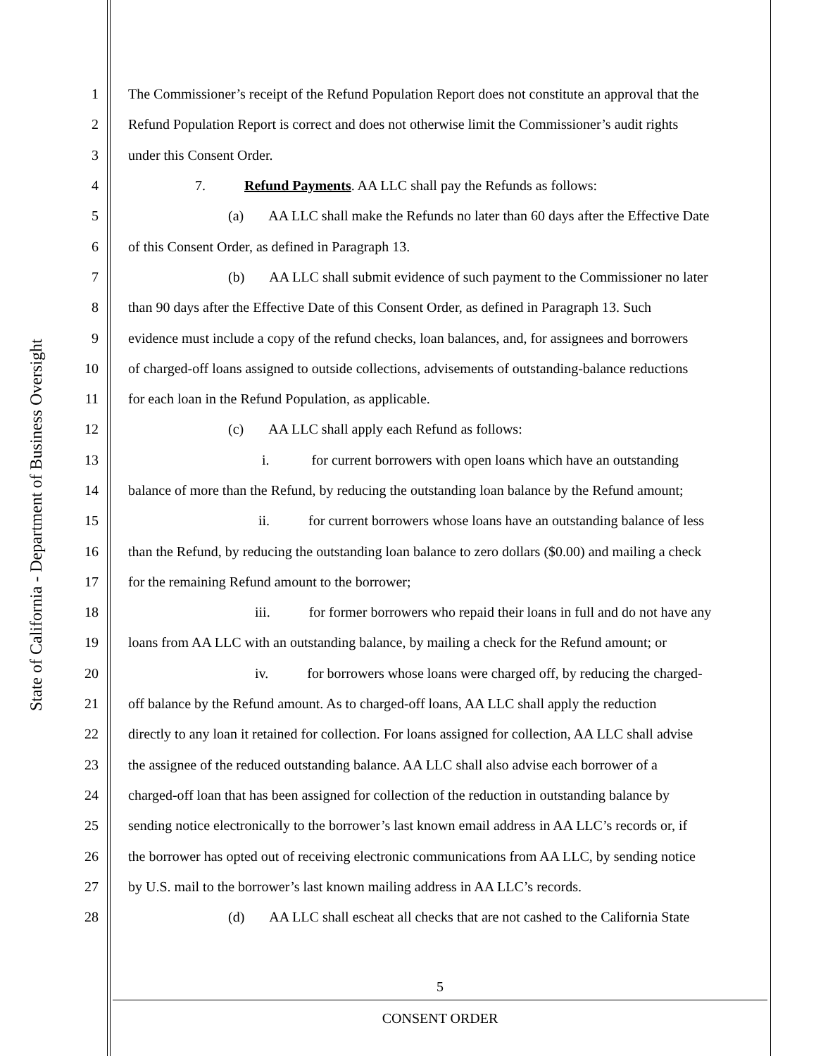State of California - Department of Business Oversight
1 The Commissioner’s receipt of the Refund Population Report does not constitute an approval that the
2 Refund Population Report is correct and does not otherwise limit the Commissioner’s audit rights
3 under this Consent Order.
4 7. Refund Payments. AA LLC shall pay the Refunds as follows:
5 (a) AA LLC shall make the Refunds no later than 60 days after the Effective Date
6 of this Consent Order, as defined in Paragraph 13.
7 (b) AA LLC shall submit evidence of such payment to the Commissioner no later
8 than 90 days after the Effective Date of this Consent Order, as defined in Paragraph 13. Such
9 evidence must include a copy of the refund checks, loan balances, and, for assignees and borrowers
10 of charged-off loans assigned to outside collections, advisements of outstanding-balance reductions
11 for each loan in the Refund Population, as applicable.
12 (c) AA LLC shall apply each Refund as follows:
13 i. for current borrowers with open loans which have an outstanding
14 balance of more than the Refund, by reducing the outstanding loan balance by the Refund amount;
15 ii. for current borrowers whose loans have an outstanding balance of less
16 than the Refund, by reducing the outstanding loan balance to zero dollars ($0.00) and mailing a check
17 for the remaining Refund amount to the borrower;
18 iii. for former borrowers who repaid their loans in full and do not have any
19 loans from AA LLC with an outstanding balance, by mailing a check for the Refund amount; or
20 iv. for borrowers whose loans were charged off, by reducing the charged-
21 off balance by the Refund amount. As to charged-off loans, AA LLC shall apply the reduction
22 directly to any loan it retained for collection. For loans assigned for collection, AA LLC shall advise
23 the assignee of the reduced outstanding balance. AA LLC shall also advise each borrower of a
24 charged-off loan that has been assigned for collection of the reduction in outstanding balance by
25 sending notice electronically to the borrower’s last known email address in AA LLC’s records or, if
26 the borrower has opted out of receiving electronic communications from AA LLC, by sending notice
27 by U.S. mail to the borrower’s last known mailing address in AA LLC’s records.
28 (d) AA LLC shall escheat all checks that are not cashed to the California State
5
CONSENT ORDER